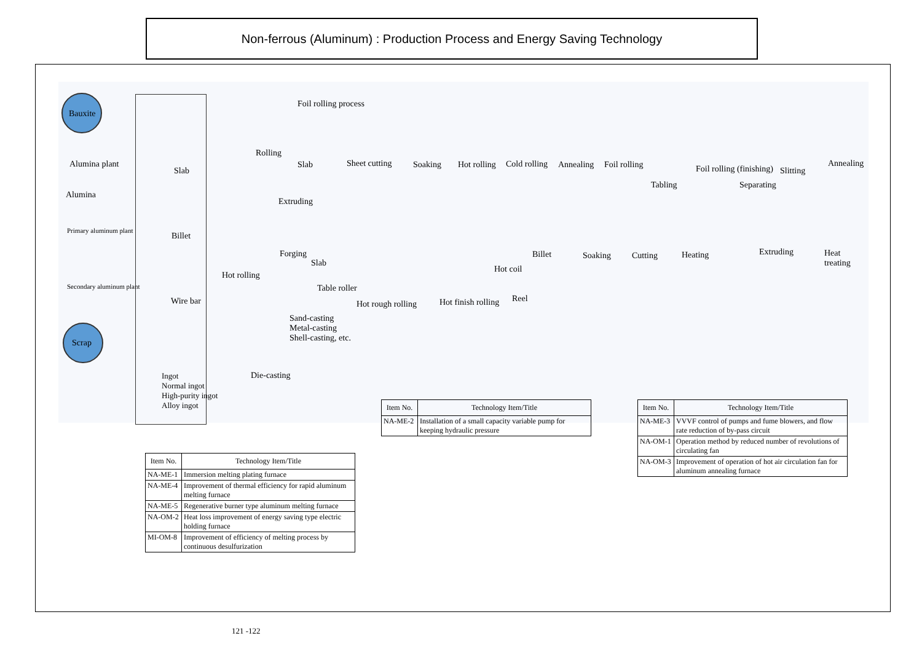Non-ferrous (Aluminum) : Production Process and Energy Saving Technology
Bauxite
Alumina plant
Alumina
Primary aluminum plant
Secondary aluminum plant
Scrap
Slab
Billet
Wire bar
Ingot
Normal ingot
High-purity ingot
Alloy ingot
Rolling
Extruding
Forging
Hot rolling
Sand-casting
Metal-casting
Shell-casting, etc.
Die-casting
Foil rolling process
Slab Sheet cutting Soaking Hot rolling Cold rolling Annealing Foil rolling
Tabling
Foil rolling (finishing)
Separating
Slitting
Annealing
Billet Soaking Cutting Heating Extruding Heat treating
Slab
Table roller
Hot rough rolling Hot finish rolling
Hot coil
Reel
| Item No. | Technology Item/Title |
| --- | --- |
| NA-ME-1 | Immersion melting plating furnace |
| NA-ME-4 | Improvement of thermal efficiency for rapid aluminum melting furnace |
| NA-ME-5 | Regenerative burner type aluminum melting furnace |
| NA-OM-2 | Heat loss improvement of energy saving type electric holding furnace |
| MI-OM-8 | Improvement of efficiency of melting process by continuous desulfurization |
| Item No. | Technology Item/Title |
| --- | --- |
| NA-ME-2 | Installation of a small capacity variable pump for keeping hydraulic pressure |
| Item No. | Technology Item/Title |
| --- | --- |
| NA-ME-3 | VVVF control of pumps and fume blowers, and flow rate reduction of by-pass circuit |
| NA-OM-1 | Operation method by reduced number of revolutions of circulating fan |
| NA-OM-3 | Improvement of operation of hot air circulation fan for aluminum annealing furnace |
121 -122